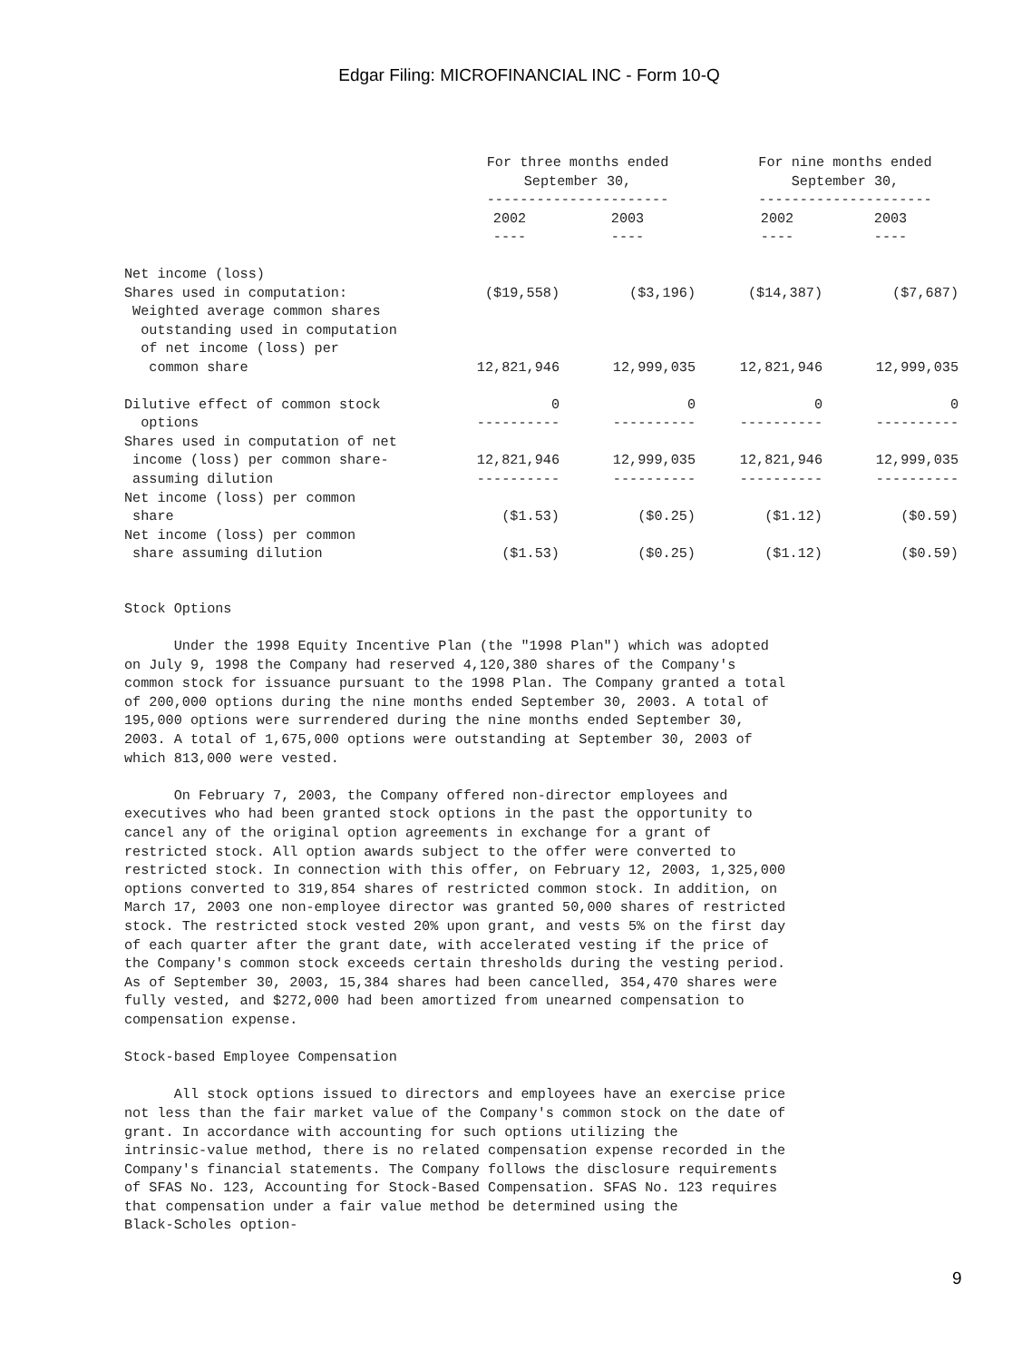Edgar Filing: MICROFINANCIAL INC - Form 10-Q
| | For three months ended September 30, ---------------------- | | | For nine months ended September 30, --------------------- | |
| --- | --- | --- | --- | --- | --- |
| | 2002 ---- | 2003 ---- | | 2002 ---- | 2003 ---- |
| Net income (loss) Shares used in computation: Weighted average common shares outstanding used in computation of net income (loss) per common share | ($19,558) 12,821,946 | ($3,196) 12,999,035 | | ($14,387) 12,821,946 | ($7,687) 12,999,035 |
| Dilutive effect of common stock options | 0 ---------- | 0 ---------- | | 0 ---------- | 0 ---------- |
| Shares used in computation of net income (loss) per common share- assuming dilution | 12,821,946 ---------- | 12,999,035 ---------- | | 12,821,946 ---------- | 12,999,035 ---------- |
| Net income (loss) per common share Net income (loss) per common share assuming dilution | ($1.53) ($1.53) | ($0.25) ($0.25) | | ($1.12) ($1.12) | ($0.59) ($0.59) |
Stock Options Under the 1998 Equity Incentive Plan (the "1998 Plan") which was adopted on July 9, 1998 the Company had reserved 4,120,380 shares of the Company's common stock for issuance pursuant to the 1998 Plan. The Company granted a total of 200,000 options during the nine months ended September 30, 2003. A total of 195,000 options were surrendered during the nine months ended September 30, 2003. A total of 1,675,000 options were outstanding at September 30, 2003 of which 813,000 were vested. On February 7, 2003, the Company offered non-director employees and executives who had been granted stock options in the past the opportunity to cancel any of the original option agreements in exchange for a grant of restricted stock. All option awards subject to the offer were converted to restricted stock. In connection with this offer, on February 12, 2003, 1,325,000 options converted to 319,854 shares of restricted common stock. In addition, on March 17, 2003 one non-employee director was granted 50,000 shares of restricted stock. The restricted stock vested 20% upon grant, and vests 5% on the first day of each quarter after the grant date, with accelerated vesting if the price of the Company's common stock exceeds certain thresholds during the vesting period. As of September 30, 2003, 15,384 shares had been cancelled, 354,470 shares were fully vested, and $272,000 had been amortized from unearned compensation to compensation expense. Stock-based Employee Compensation All stock options issued to directors and employees have an exercise price not less than the fair market value of the Company's common stock on the date of grant. In accordance with accounting for such options utilizing the intrinsic-value method, there is no related compensation expense recorded in the Company's financial statements. The Company follows the disclosure requirements of SFAS No. 123, Accounting for Stock-Based Compensation. SFAS No. 123 requires that compensation under a fair value method be determined using the Black-Scholes option-
9